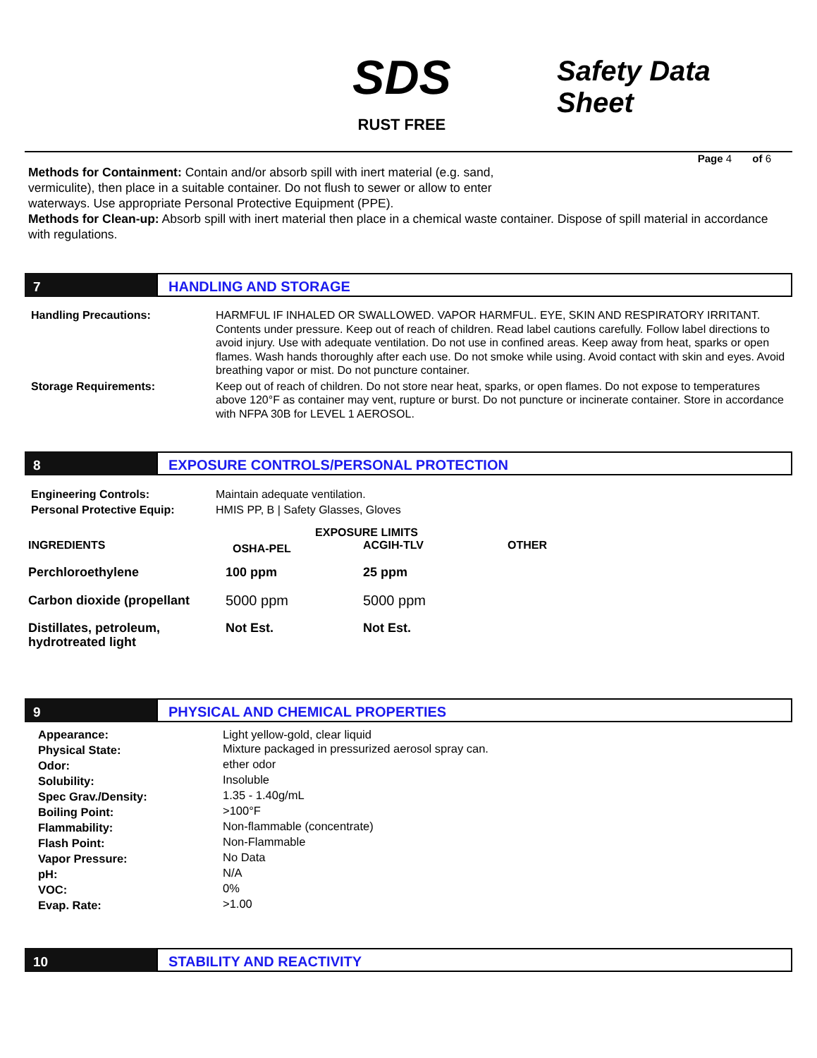SDS
RUST FREE
Safety Data Sheet
Page 4 of 6
Methods for Containment: Contain and/or absorb spill with inert material (e.g. sand, vermiculite), then place in a suitable container. Do not flush to sewer or allow to enter waterways. Use appropriate Personal Protective Equipment (PPE).
Methods for Clean-up: Absorb spill with inert material then place in a chemical waste container. Dispose of spill material in accordance with regulations.
7
HANDLING AND STORAGE
| Handling Precautions: | HARMFUL IF INHALED OR SWALLOWED. VAPOR HARMFUL. EYE, SKIN AND RESPIRATORY IRRITANT. Contents under pressure. Keep out of reach of children. Read label cautions carefully. Follow label directions to avoid injury. Use with adequate ventilation. Do not use in confined areas. Keep away from heat, sparks or open flames. Wash hands thoroughly after each use. Do not smoke while using. Avoid contact with skin and eyes. Avoid breathing vapor or mist. Do not puncture container. |
| Storage Requirements: | Keep out of reach of children. Do not store near heat, sparks, or open flames. Do not expose to temperatures above 120°F as container may vent, rupture or burst. Do not puncture or incinerate container. Store in accordance with NFPA 30B for LEVEL 1 AEROSOL. |
8
EXPOSURE CONTROLS/PERSONAL PROTECTION
| Engineering Controls: | Maintain adequate ventilation. |
| Personal Protective Equip: | HMIS PP, B / Safety Glasses, Gloves |
| | EXPOSURE LIMITS | | |
| --- | --- | --- | --- |
| INGREDIENTS | OSHA-PEL | ACGIH-TLV | OTHER |
| Perchloroethylene | 100 ppm | 25 ppm | |
| Carbon dioxide (propellant | 5000 ppm | 5000 ppm | |
| Distillates, petroleum, hydrotreated light | Not Est. | Not Est. | |
9
PHYSICAL AND CHEMICAL PROPERTIES
| Appearance: | Light yellow-gold, clear liquid |
| Physical State: | Mixture packaged in pressurized aerosol spray can. |
| Odor: | ether odor |
| Solubility: | Insoluble |
| Spec Grav./Density: | 1.35 - 1.40g/mL |
| Boiling Point: | >100°F |
| Flammability: | Non-flammable (concentrate) |
| Flash Point: | Non-Flammable |
| Vapor Pressure: | No Data |
| pH: | N/A |
| VOC: | 0% |
| Evap. Rate: | >1.00 |
10
STABILITY AND REACTIVITY